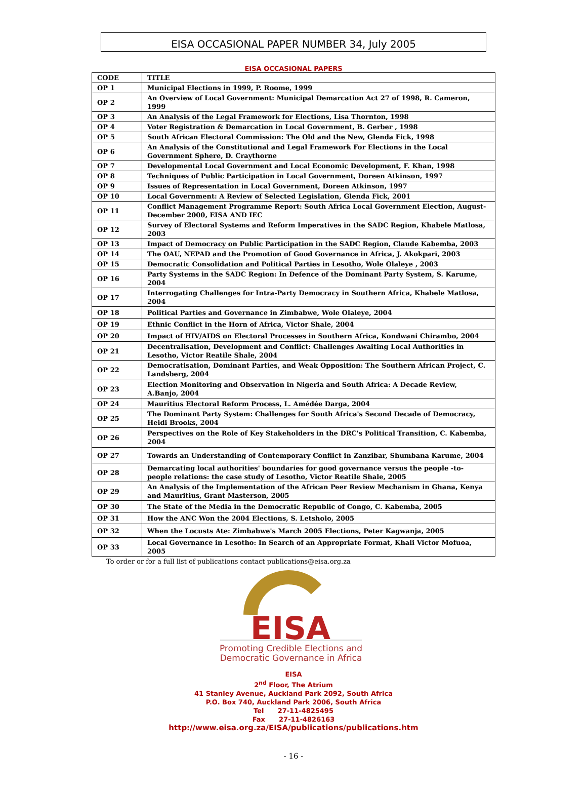EISA OCCASIONAL PAPER NUMBER 34, July 2005
EISA OCCASIONAL PAPERS
| CODE | TITLE |
| --- | --- |
| OP 1 | Municipal Elections in 1999, P. Roome, 1999 |
| OP 2 | An Overview of Local Government: Municipal Demarcation Act 27 of 1998, R. Cameron, 1999 |
| OP 3 | An Analysis of the Legal Framework for Elections, Lisa Thornton, 1998 |
| OP 4 | Voter Registration & Demarcation in Local Government, B. Gerber , 1998 |
| OP 5 | South African Electoral Commission: The Old and the New, Glenda Fick, 1998 |
| OP 6 | An Analysis of the Constitutional and Legal Framework For Elections in the Local Government Sphere, D. Craythorne |
| OP 7 | Developmental Local Government and Local Economic Development, F. Khan, 1998 |
| OP 8 | Techniques of Public Participation in Local Government, Doreen Atkinson, 1997 |
| OP 9 | Issues of Representation in Local Government, Doreen Atkinson, 1997 |
| OP 10 | Local Government: A Review of Selected Legislation, Glenda Fick, 2001 |
| OP 11 | Conflict Management Programme Report: South Africa Local Government Election, August-December 2000, EISA AND IEC |
| OP 12 | Survey of Electoral Systems and Reform Imperatives in the SADC Region, Khabele Matlosa, 2003 |
| OP 13 | Impact of Democracy on Public Participation in the SADC Region, Claude Kabemba, 2003 |
| OP 14 | The OAU, NEPAD and the Promotion of Good Governance in Africa, J. Akokpari, 2003 |
| OP 15 | Democratic Consolidation and Political Parties in Lesotho, Wole Olaleye , 2003 |
| OP 16 | Party Systems in the SADC Region: In Defence of the Dominant Party System, S. Karume, 2004 |
| OP 17 | Interrogating Challenges for Intra-Party Democracy in Southern Africa, Khabele Matlosa, 2004 |
| OP 18 | Political Parties and Governance in Zimbabwe, Wole Olaleye, 2004 |
| OP 19 | Ethnic Conflict in the Horn of Africa, Victor Shale, 2004 |
| OP 20 | Impact of HIV/AIDS on Electoral Processes in Southern Africa, Kondwani Chirambo, 2004 |
| OP 21 | Decentralisation, Development and Conflict: Challenges Awaiting Local Authorities in Lesotho, Victor Reatile Shale, 2004 |
| OP 22 | Democratisation, Dominant Parties, and Weak Opposition: The Southern African Project, C. Landsberg, 2004 |
| OP 23 | Election Monitoring and Observation in Nigeria and South Africa: A Decade Review, A.Banjo, 2004 |
| OP 24 | Mauritius Electoral Reform Process, L. Amédée Darga, 2004 |
| OP 25 | The Dominant Party System: Challenges for South Africa's Second Decade of Democracy, Heidi Brooks, 2004 |
| OP 26 | Perspectives on the Role of Key Stakeholders in the DRC's Political Transition, C. Kabemba, 2004 |
| OP 27 | Towards an Understanding of Contemporary Conflict in Zanzibar, Shumbana Karume, 2004 |
| OP 28 | Demarcating local authorities' boundaries for good governance versus the people -to- people relations: the case study of Lesotho, Victor Reatile Shale, 2005 |
| OP 29 | An Analysis of the Implementation of the African Peer Review Mechanism in Ghana, Kenya and Mauritius, Grant Masterson, 2005 |
| OP 30 | The State of the Media in the Democratic Republic of Congo, C. Kabemba, 2005 |
| OP 31 | How the ANC Won the 2004 Elections, S. Letsholo, 2005 |
| OP 32 | When the Locusts Ate: Zimbabwe's March 2005 Elections, Peter Kagwanja, 2005 |
| OP 33 | Local Governance in Lesotho: In Search of an Appropriate Format, Khali Victor Mofuoa, 2005 |
To order or for a full list of publications contact publications@eisa.org.za
EISA
Promoting Credible Elections and
Democratic Governance in Africa
EISA
2<sup>nd</sup> Floor, The Atrium
41 Stanley Avenue, Auckland Park 2092, South Africa
P.O. Box 740, Auckland Park 2006, South Africa
Tel 27-11-4825495
Fax 27-11-4826163
http://www.eisa.org.za/EISA/publications/publications.htm
- 16 -